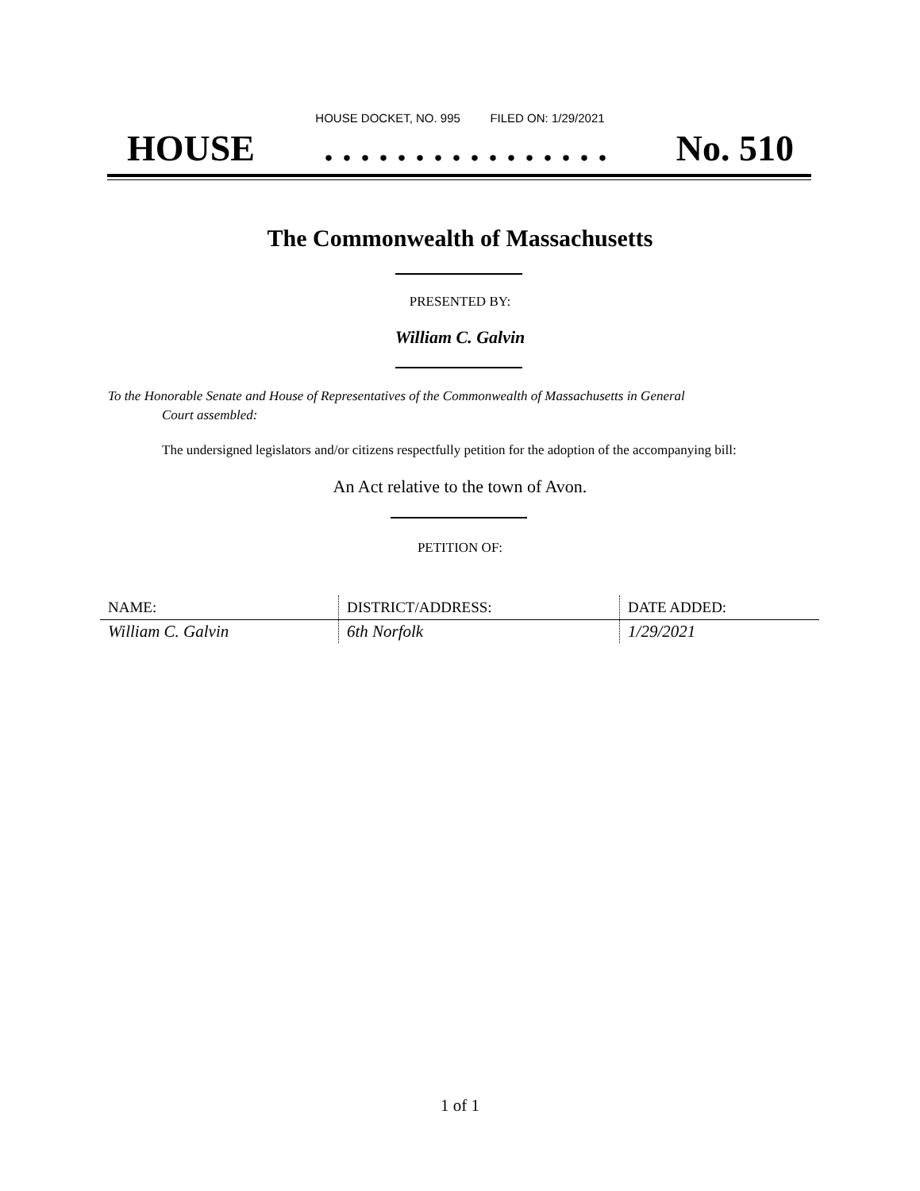HOUSE DOCKET, NO. 995 FILED ON: 1/29/2021
HOUSE. . . . . . . . . . . . . . . . No. 510
The Commonwealth of Massachusetts
PRESENTED BY:
William C. Galvin
To the Honorable Senate and House of Representatives of the Commonwealth of Massachusetts in General
Court assembled:
The undersigned legislators and/or citizens respectfully petition for the adoption of the accompanying bill:
An Act relative to the town of Avon.
PETITION OF:
| NAME: | DISTRICT/ADDRESS: | DATE ADDED: |
| --- | --- | --- |
| William C. Galvin | 6th Norfolk | 1/29/2021 |
1 of 1